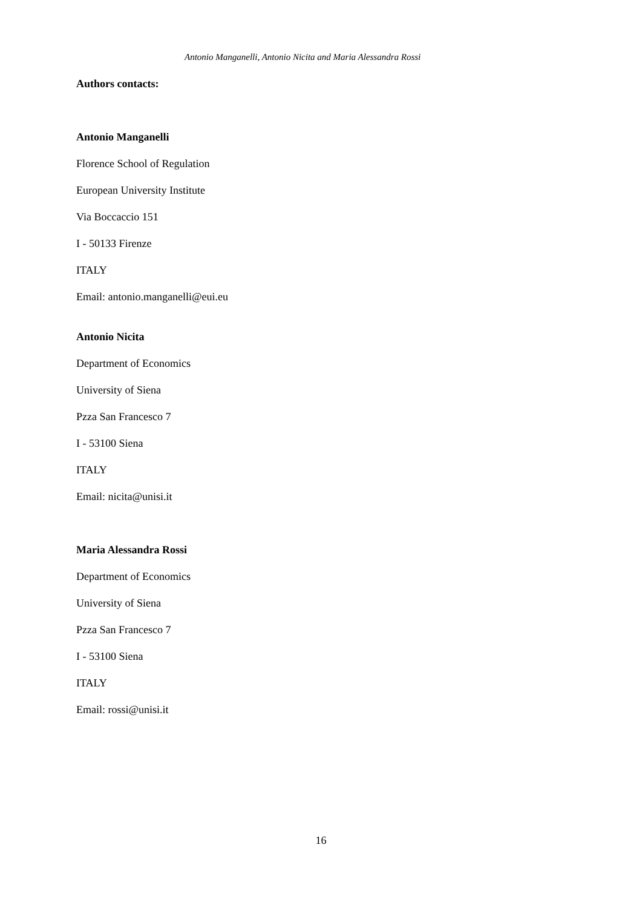Antonio Manganelli, Antonio Nicita and Maria Alessandra Rossi
Authors contacts:
Antonio Manganelli
Florence School of Regulation
European University Institute
Via Boccaccio 151
I - 50133 Firenze
ITALY
Email: antonio.manganelli@eui.eu
Antonio Nicita
Department of Economics
University of Siena
Pzza San Francesco 7
I - 53100 Siena
ITALY
Email: nicita@unisi.it
Maria Alessandra Rossi
Department of Economics
University of Siena
Pzza San Francesco 7
I - 53100 Siena
ITALY
Email: rossi@unisi.it
16